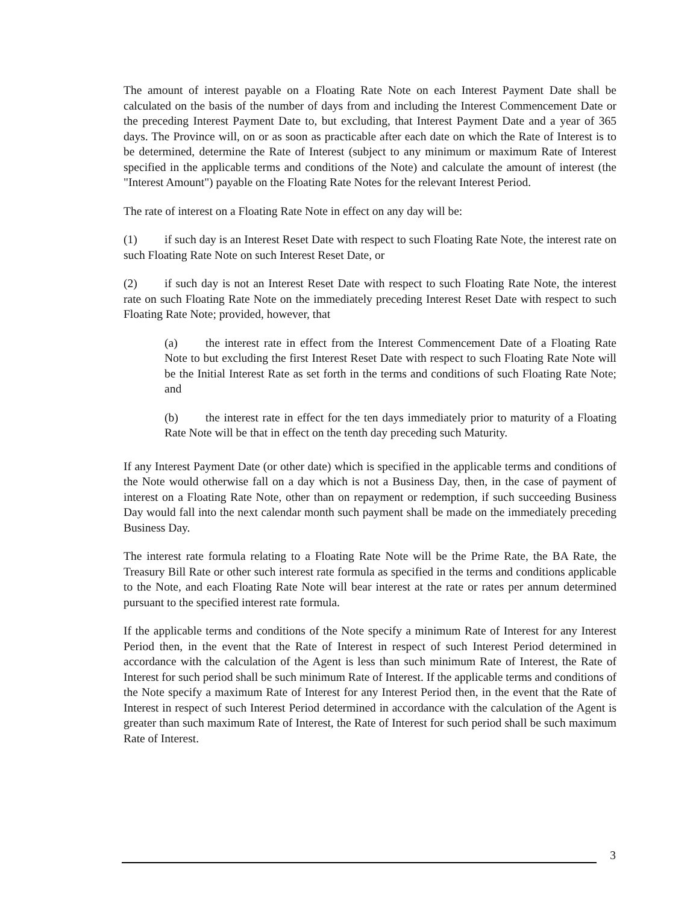The amount of interest payable on a Floating Rate Note on each Interest Payment Date shall be calculated on the basis of the number of days from and including the Interest Commencement Date or the preceding Interest Payment Date to, but excluding, that Interest Payment Date and a year of 365 days. The Province will, on or as soon as practicable after each date on which the Rate of Interest is to be determined, determine the Rate of Interest (subject to any minimum or maximum Rate of Interest specified in the applicable terms and conditions of the Note) and calculate the amount of interest (the "Interest Amount") payable on the Floating Rate Notes for the relevant Interest Period.
The rate of interest on a Floating Rate Note in effect on any day will be:
(1) if such day is an Interest Reset Date with respect to such Floating Rate Note, the interest rate on such Floating Rate Note on such Interest Reset Date, or
(2) if such day is not an Interest Reset Date with respect to such Floating Rate Note, the interest rate on such Floating Rate Note on the immediately preceding Interest Reset Date with respect to such Floating Rate Note; provided, however, that
(a) the interest rate in effect from the Interest Commencement Date of a Floating Rate Note to but excluding the first Interest Reset Date with respect to such Floating Rate Note will be the Initial Interest Rate as set forth in the terms and conditions of such Floating Rate Note; and
(b) the interest rate in effect for the ten days immediately prior to maturity of a Floating Rate Note will be that in effect on the tenth day preceding such Maturity.
If any Interest Payment Date (or other date) which is specified in the applicable terms and conditions of the Note would otherwise fall on a day which is not a Business Day, then, in the case of payment of interest on a Floating Rate Note, other than on repayment or redemption, if such succeeding Business Day would fall into the next calendar month such payment shall be made on the immediately preceding Business Day.
The interest rate formula relating to a Floating Rate Note will be the Prime Rate, the BA Rate, the Treasury Bill Rate or other such interest rate formula as specified in the terms and conditions applicable to the Note, and each Floating Rate Note will bear interest at the rate or rates per annum determined pursuant to the specified interest rate formula.
If the applicable terms and conditions of the Note specify a minimum Rate of Interest for any Interest Period then, in the event that the Rate of Interest in respect of such Interest Period determined in accordance with the calculation of the Agent is less than such minimum Rate of Interest, the Rate of Interest for such period shall be such minimum Rate of Interest. If the applicable terms and conditions of the Note specify a maximum Rate of Interest for any Interest Period then, in the event that the Rate of Interest in respect of such Interest Period determined in accordance with the calculation of the Agent is greater than such maximum Rate of Interest, the Rate of Interest for such period shall be such maximum Rate of Interest.
3